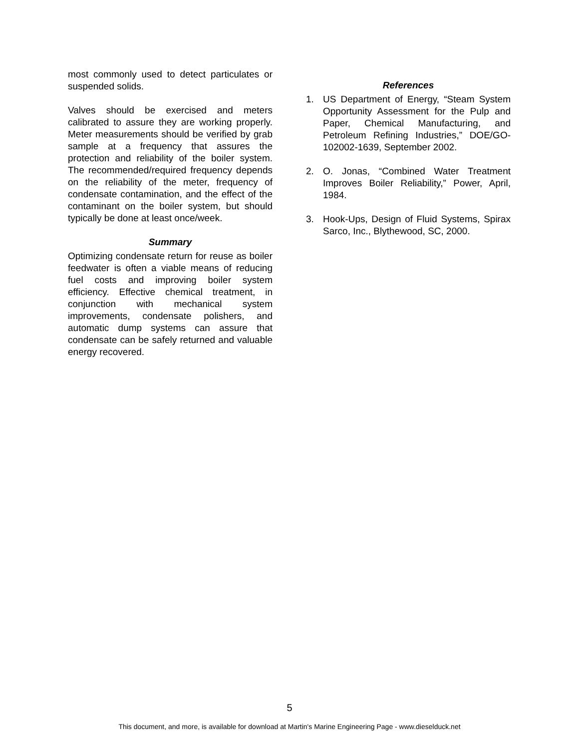most commonly used to detect particulates or suspended solids.
Valves should be exercised and meters calibrated to assure they are working properly. Meter measurements should be verified by grab sample at a frequency that assures the protection and reliability of the boiler system. The recommended/required frequency depends on the reliability of the meter, frequency of condensate contamination, and the effect of the contaminant on the boiler system, but should typically be done at least once/week.
Summary
Optimizing condensate return for reuse as boiler feedwater is often a viable means of reducing fuel costs and improving boiler system efficiency. Effective chemical treatment, in conjunction with mechanical system improvements, condensate polishers, and automatic dump systems can assure that condensate can be safely returned and valuable energy recovered.
References
1. US Department of Energy, “Steam System Opportunity Assessment for the Pulp and Paper, Chemical Manufacturing, and Petroleum Refining Industries,” DOE/GO-102002-1639, September 2002.
2. O. Jonas, “Combined Water Treatment Improves Boiler Reliability,” Power, April, 1984.
3. Hook-Ups, Design of Fluid Systems, Spirax Sarco, Inc., Blythewood, SC, 2000.
5
This document, and more, is available for download at Martin's Marine Engineering Page - www.dieselduck.net